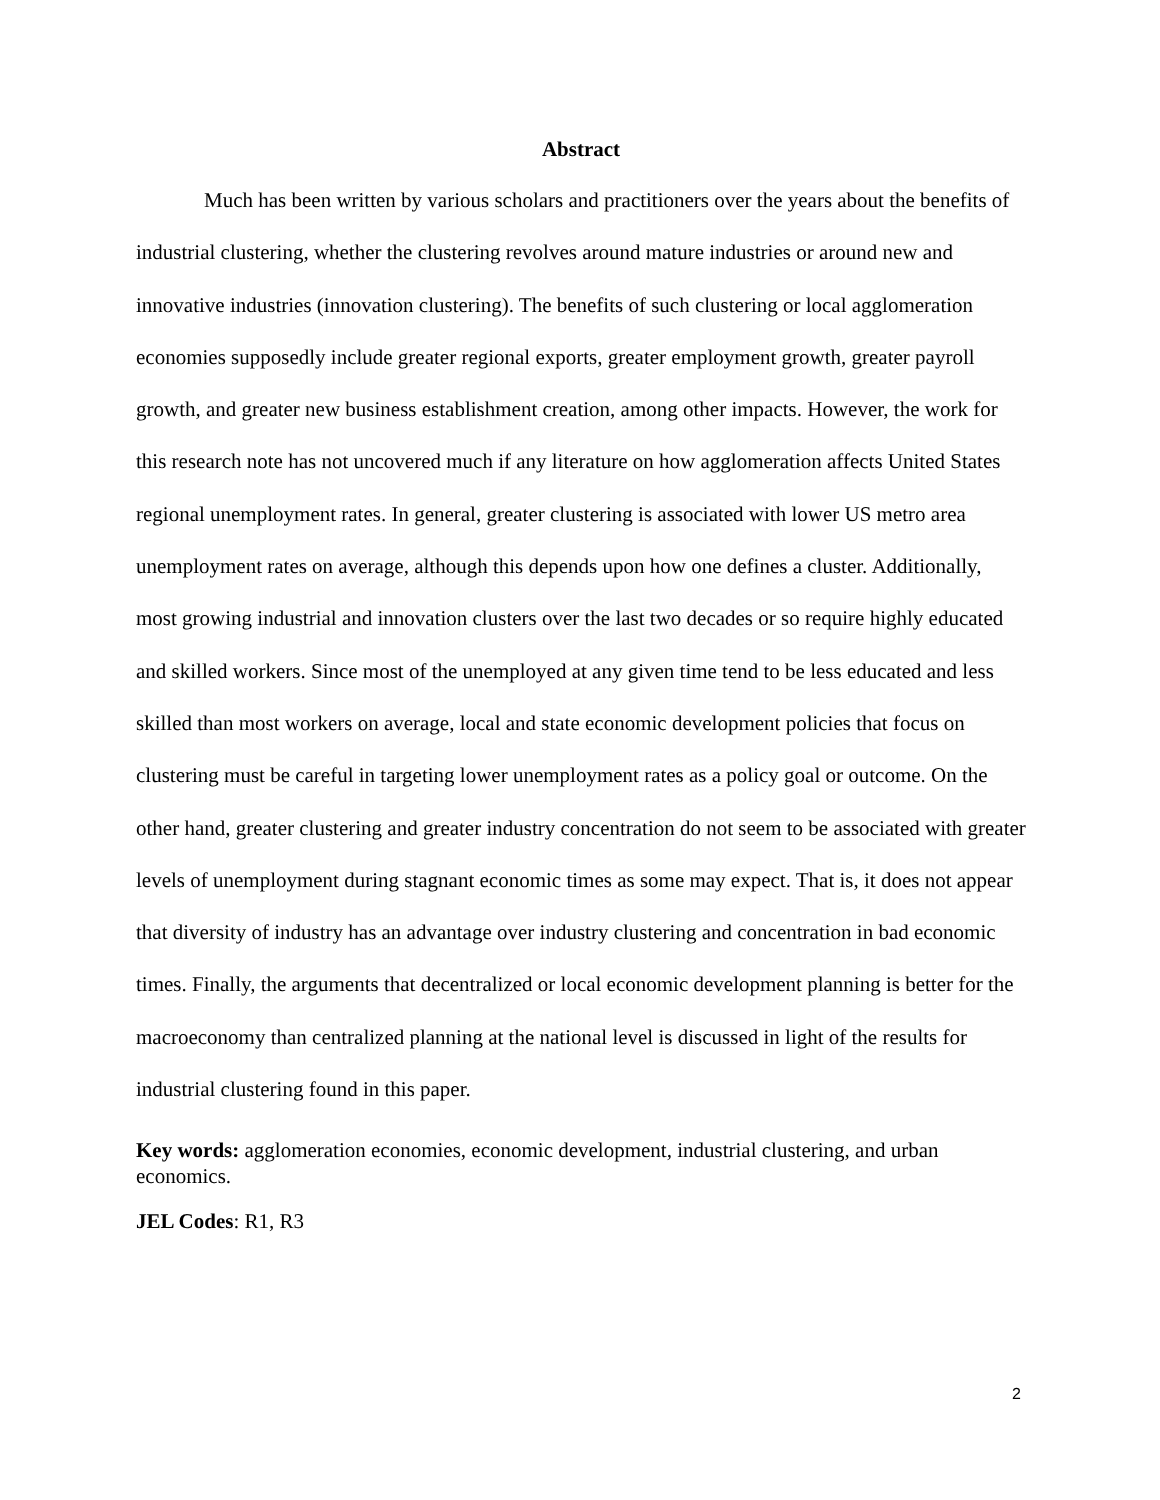Abstract
Much has been written by various scholars and practitioners over the years about the benefits of industrial clustering, whether the clustering revolves around mature industries or around new and innovative industries (innovation clustering). The benefits of such clustering or local agglomeration economies supposedly include greater regional exports, greater employment growth, greater payroll growth, and greater new business establishment creation, among other impacts. However, the work for this research note has not uncovered much if any literature on how agglomeration affects United States regional unemployment rates. In general, greater clustering is associated with lower US metro area unemployment rates on average, although this depends upon how one defines a cluster. Additionally, most growing industrial and innovation clusters over the last two decades or so require highly educated and skilled workers. Since most of the unemployed at any given time tend to be less educated and less skilled than most workers on average, local and state economic development policies that focus on clustering must be careful in targeting lower unemployment rates as a policy goal or outcome. On the other hand, greater clustering and greater industry concentration do not seem to be associated with greater levels of unemployment during stagnant economic times as some may expect. That is, it does not appear that diversity of industry has an advantage over industry clustering and concentration in bad economic times. Finally, the arguments that decentralized or local economic development planning is better for the macroeconomy than centralized planning at the national level is discussed in light of the results for industrial clustering found in this paper.
Key words: agglomeration economies, economic development, industrial clustering, and urban economics.
JEL Codes: R1, R3
2